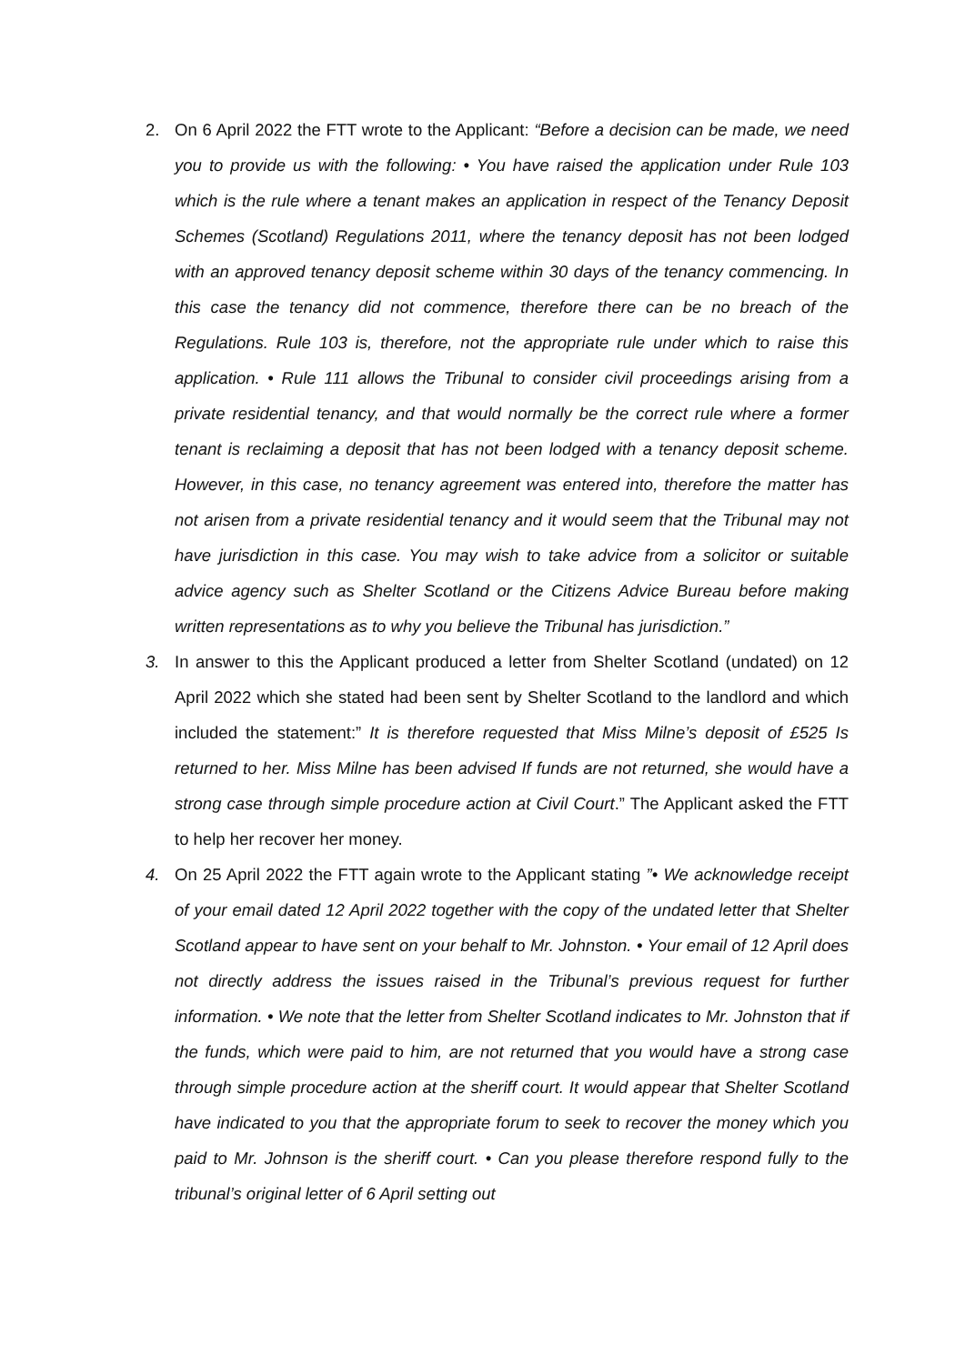2. On 6 April 2022 the FTT wrote to the Applicant: “Before a decision can be made, we need you to provide us with the following: • You have raised the application under Rule 103 which is the rule where a tenant makes an application in respect of the Tenancy Deposit Schemes (Scotland) Regulations 2011, where the tenancy deposit has not been lodged with an approved tenancy deposit scheme within 30 days of the tenancy commencing. In this case the tenancy did not commence, therefore there can be no breach of the Regulations. Rule 103 is, therefore, not the appropriate rule under which to raise this application. • Rule 111 allows the Tribunal to consider civil proceedings arising from a private residential tenancy, and that would normally be the correct rule where a former tenant is reclaiming a deposit that has not been lodged with a tenancy deposit scheme. However, in this case, no tenancy agreement was entered into, therefore the matter has not arisen from a private residential tenancy and it would seem that the Tribunal may not have jurisdiction in this case. You may wish to take advice from a solicitor or suitable advice agency such as Shelter Scotland or the Citizens Advice Bureau before making written representations as to why you believe the Tribunal has jurisdiction.”
3. In answer to this the Applicant produced a letter from Shelter Scotland (undated) on 12 April 2022 which she stated had been sent by Shelter Scotland to the landlord and which included the statement:” It is therefore requested that Miss Milne’s deposit of £525 Is returned to her. Miss Milne has been advised If funds are not returned, she would have a strong case through simple procedure action at Civil Court.” The Applicant asked the FTT to help her recover her money.
4. On 25 April 2022 the FTT again wrote to the Applicant stating ”• We acknowledge receipt of your email dated 12 April 2022 together with the copy of the undated letter that Shelter Scotland appear to have sent on your behalf to Mr. Johnston. • Your email of 12 April does not directly address the issues raised in the Tribunal’s previous request for further information. • We note that the letter from Shelter Scotland indicates to Mr. Johnston that if the funds, which were paid to him, are not returned that you would have a strong case through simple procedure action at the sheriff court. It would appear that Shelter Scotland have indicated to you that the appropriate forum to seek to recover the money which you paid to Mr. Johnson is the sheriff court. • Can you please therefore respond fully to the tribunal’s original letter of 6 April setting out